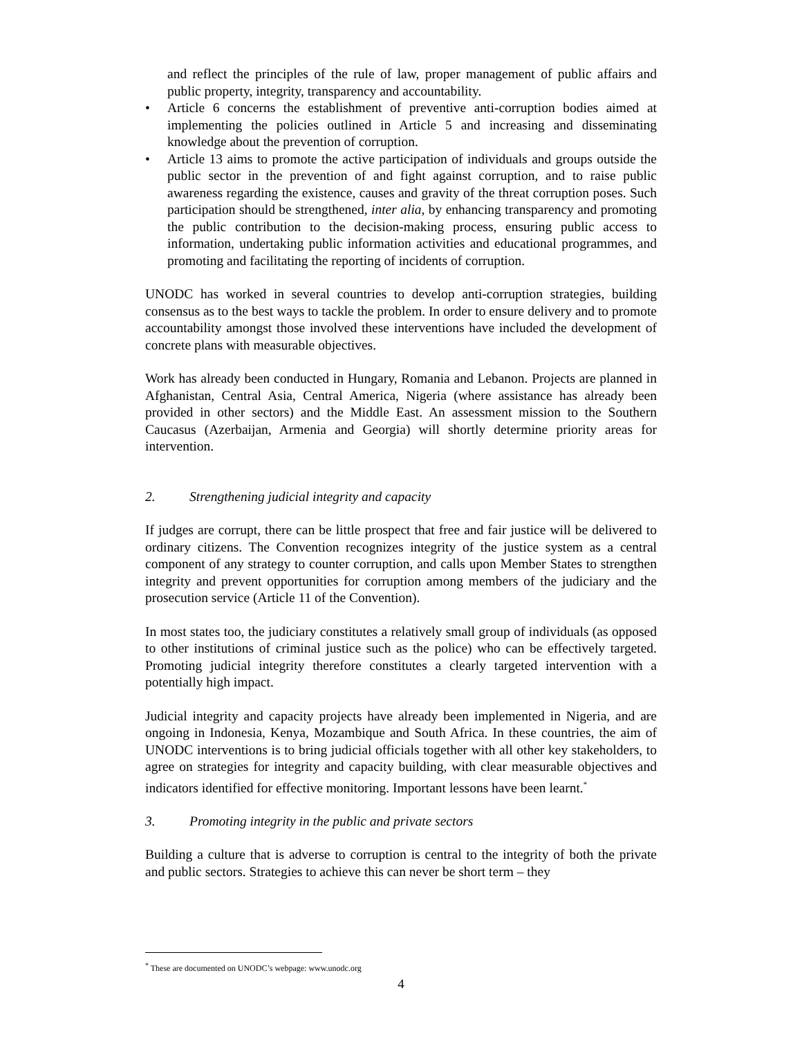and reflect the principles of the rule of law, proper management of public affairs and public property, integrity, transparency and accountability.
• Article 6 concerns the establishment of preventive anti-corruption bodies aimed at implementing the policies outlined in Article 5 and increasing and disseminating knowledge about the prevention of corruption.
• Article 13 aims to promote the active participation of individuals and groups outside the public sector in the prevention of and fight against corruption, and to raise public awareness regarding the existence, causes and gravity of the threat corruption poses. Such participation should be strengthened, inter alia, by enhancing transparency and promoting the public contribution to the decision-making process, ensuring public access to information, undertaking public information activities and educational programmes, and promoting and facilitating the reporting of incidents of corruption.
UNODC has worked in several countries to develop anti-corruption strategies, building consensus as to the best ways to tackle the problem. In order to ensure delivery and to promote accountability amongst those involved these interventions have included the development of concrete plans with measurable objectives.
Work has already been conducted in Hungary, Romania and Lebanon. Projects are planned in Afghanistan, Central Asia, Central America, Nigeria (where assistance has already been provided in other sectors) and the Middle East. An assessment mission to the Southern Caucasus (Azerbaijan, Armenia and Georgia) will shortly determine priority areas for intervention.
2. Strengthening judicial integrity and capacity
If judges are corrupt, there can be little prospect that free and fair justice will be delivered to ordinary citizens. The Convention recognizes integrity of the justice system as a central component of any strategy to counter corruption, and calls upon Member States to strengthen integrity and prevent opportunities for corruption among members of the judiciary and the prosecution service (Article 11 of the Convention).
In most states too, the judiciary constitutes a relatively small group of individuals (as opposed to other institutions of criminal justice such as the police) who can be effectively targeted. Promoting judicial integrity therefore constitutes a clearly targeted intervention with a potentially high impact.
Judicial integrity and capacity projects have already been implemented in Nigeria, and are ongoing in Indonesia, Kenya, Mozambique and South Africa. In these countries, the aim of UNODC interventions is to bring judicial officials together with all other key stakeholders, to agree on strategies for integrity and capacity building, with clear measurable objectives and indicators identified for effective monitoring. Important lessons have been learnt.<sup>*</sup>
3. Promoting integrity in the public and private sectors
Building a culture that is adverse to corruption is central to the integrity of both the private and public sectors. Strategies to achieve this can never be short term – they
<sup>*</sup> These are documented on UNODC’s webpage: www.unodc.org
4